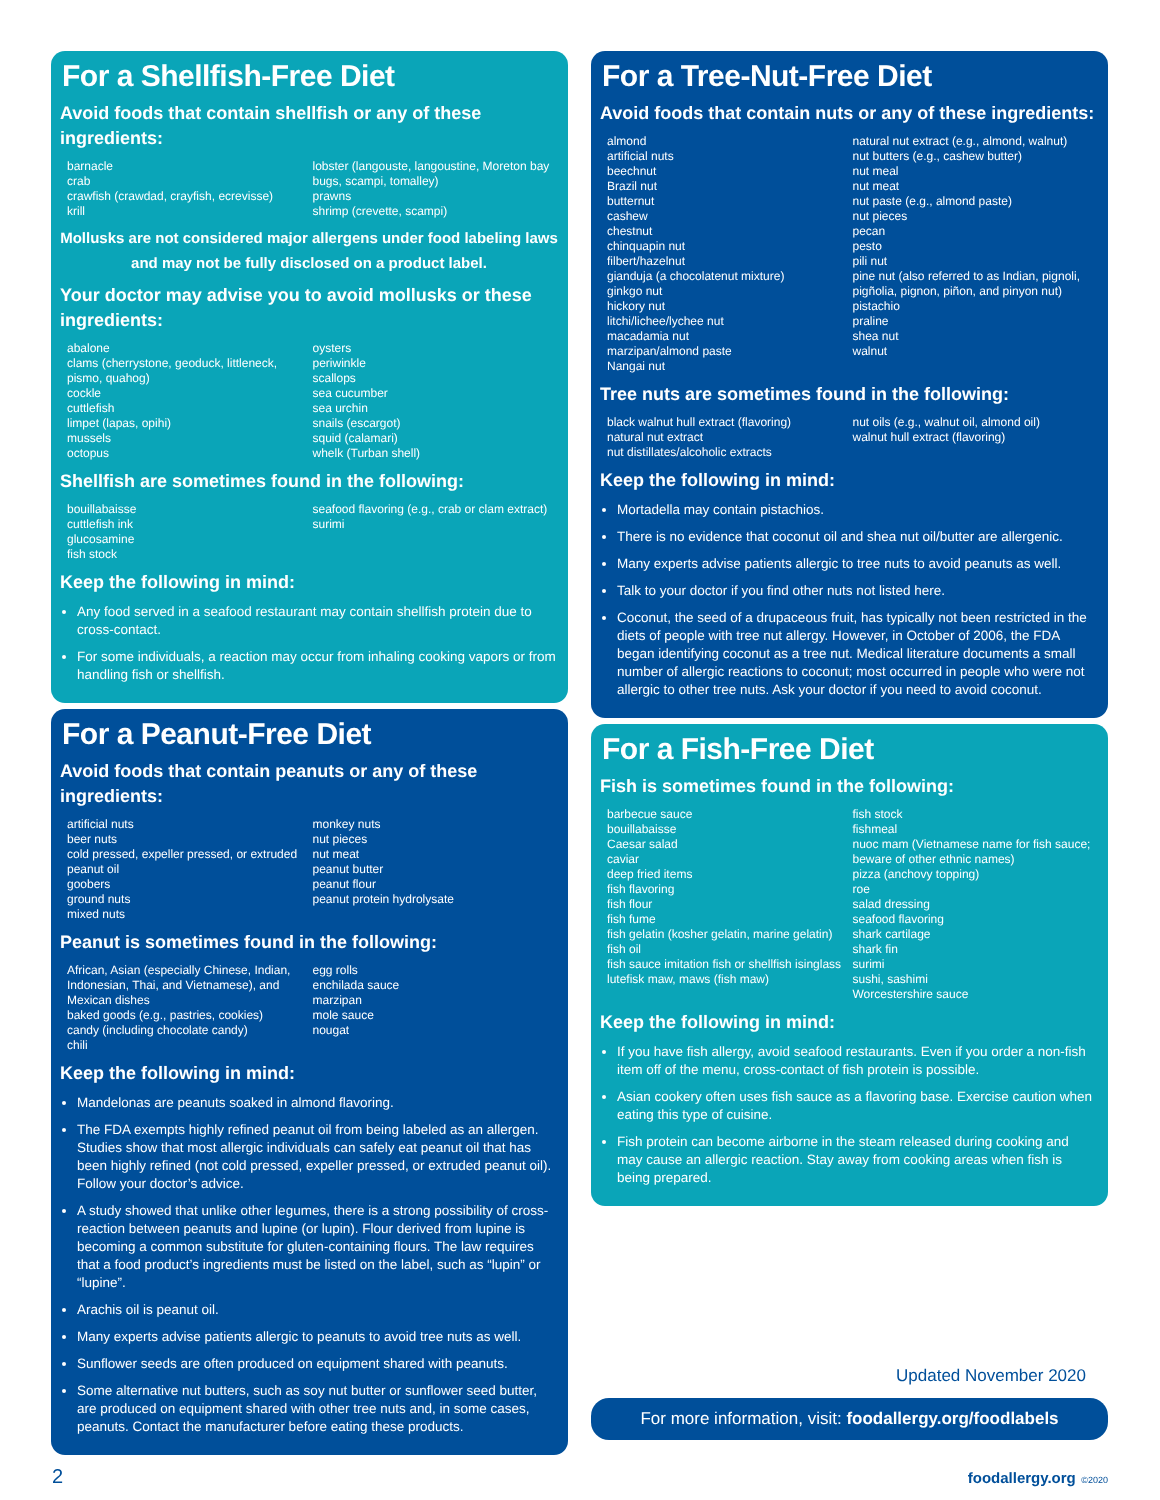For a Shellfish-Free Diet
Avoid foods that contain shellfish or any of these ingredients:
barnacle
crab
crawfish (crawdad, crayfish, ecrevisse)
krill
lobster (langouste, langoustine, Moreton bay bugs, scampi, tomalley)
prawns
shrimp (crevette, scampi)
Mollusks are not considered major allergens under food labeling laws and may not be fully disclosed on a product label.
Your doctor may advise you to avoid mollusks or these ingredients:
abalone
clams (cherrystone, geoduck, littleneck, pismo, quahog)
cockle
cuttlefish
limpet (lapas, opihi)
mussels
octopus
oysters
periwinkle
scallops
sea cucumber
sea urchin
snails (escargot)
squid (calamari)
whelk (Turban shell)
Shellfish are sometimes found in the following:
bouillabaisse
cuttlefish ink
glucosamine
fish stock
seafood flavoring (e.g., crab or clam extract)
surimi
Keep the following in mind:
Any food served in a seafood restaurant may contain shellfish protein due to cross-contact.
For some individuals, a reaction may occur from inhaling cooking vapors or from handling fish or shellfish.
For a Peanut-Free Diet
Avoid foods that contain peanuts or any of these ingredients:
artificial nuts
beer nuts
cold pressed, expeller pressed, or extruded peanut oil
goobers
ground nuts
mixed nuts
monkey nuts
nut pieces
nut meat
peanut butter
peanut flour
peanut protein hydrolysate
Peanut is sometimes found in the following:
African, Asian (especially Chinese, Indian, Indonesian, Thai, and Vietnamese), and Mexican dishes
baked goods (e.g., pastries, cookies)
candy (including chocolate candy)
chili
egg rolls
enchilada sauce
marzipan
mole sauce
nougat
Keep the following in mind:
Mandelonas are peanuts soaked in almond flavoring.
The FDA exempts highly refined peanut oil from being labeled as an allergen. Studies show that most allergic individuals can safely eat peanut oil that has been highly refined (not cold pressed, expeller pressed, or extruded peanut oil). Follow your doctor’s advice.
A study showed that unlike other legumes, there is a strong possibility of cross-reaction between peanuts and lupine (or lupin). Flour derived from lupine is becoming a common substitute for gluten-containing flours. The law requires that a food product’s ingredients must be listed on the label, such as “lupin” or “lupine”.
Arachis oil is peanut oil.
Many experts advise patients allergic to peanuts to avoid tree nuts as well.
Sunflower seeds are often produced on equipment shared with peanuts.
Some alternative nut butters, such as soy nut butter or sunflower seed butter, are produced on equipment shared with other tree nuts and, in some cases, peanuts. Contact the manufacturer before eating these products.
For a Tree-Nut-Free Diet
Avoid foods that contain nuts or any of these ingredients:
almond
artificial nuts
beechnut
Brazil nut
butternut
cashew
chestnut
chinquapin nut
filbert/hazelnut
gianduja (a chocolatenut mixture)
ginkgo nut
hickory nut
litchi/lichee/lychee nut
macadamia nut
marzipan/almond paste
Nangai nut
natural nut extract (e.g., almond, walnut)
nut butters (e.g., cashew butter)
nut meal
nut meat
nut paste (e.g., almond paste)
nut pieces
pecan
pesto
pili nut
pine nut (also referred to as Indian, pignoli, pigñolia, pignon, piñon, and pinyon nut)
pistachio
praline
shea nut
walnut
Tree nuts are sometimes found in the following:
black walnut hull extract (flavoring)
natural nut extract
nut distillates/alcoholic extracts
nut oils (e.g., walnut oil, almond oil)
walnut hull extract (flavoring)
Keep the following in mind:
Mortadella may contain pistachios.
There is no evidence that coconut oil and shea nut oil/butter are allergenic.
Many experts advise patients allergic to tree nuts to avoid peanuts as well.
Talk to your doctor if you find other nuts not listed here.
Coconut, the seed of a drupaceous fruit, has typically not been restricted in the diets of people with tree nut allergy. However, in October of 2006, the FDA began identifying coconut as a tree nut. Medical literature documents a small number of allergic reactions to coconut; most occurred in people who were not allergic to other tree nuts. Ask your doctor if you need to avoid coconut.
For a Fish-Free Diet
Fish is sometimes found in the following:
barbecue sauce
bouillabaisse
Caesar salad
caviar
deep fried items
fish flavoring
fish flour
fish fume
fish gelatin (kosher gelatin, marine gelatin)
fish oil
fish sauce imitation fish or shellfish isinglass lutefisk maw, maws (fish maw)
fish stock
fishmeal
nuoc mam (Vietnamese name for fish sauce; beware of other ethnic names)
pizza (anchovy topping)
roe
salad dressing
seafood flavoring
shark cartilage
shark fin
surimi
sushi, sashimi
Worcestershire sauce
Keep the following in mind:
If you have fish allergy, avoid seafood restaurants. Even if you order a non-fish item off of the menu, cross-contact of fish protein is possible.
Asian cookery often uses fish sauce as a flavoring base. Exercise caution when eating this type of cuisine.
Fish protein can become airborne in the steam released during cooking and may cause an allergic reaction. Stay away from cooking areas when fish is being prepared.
Updated November 2020
For more information, visit: foodallergy.org/foodlabels
2 foodallergy.org ©2020